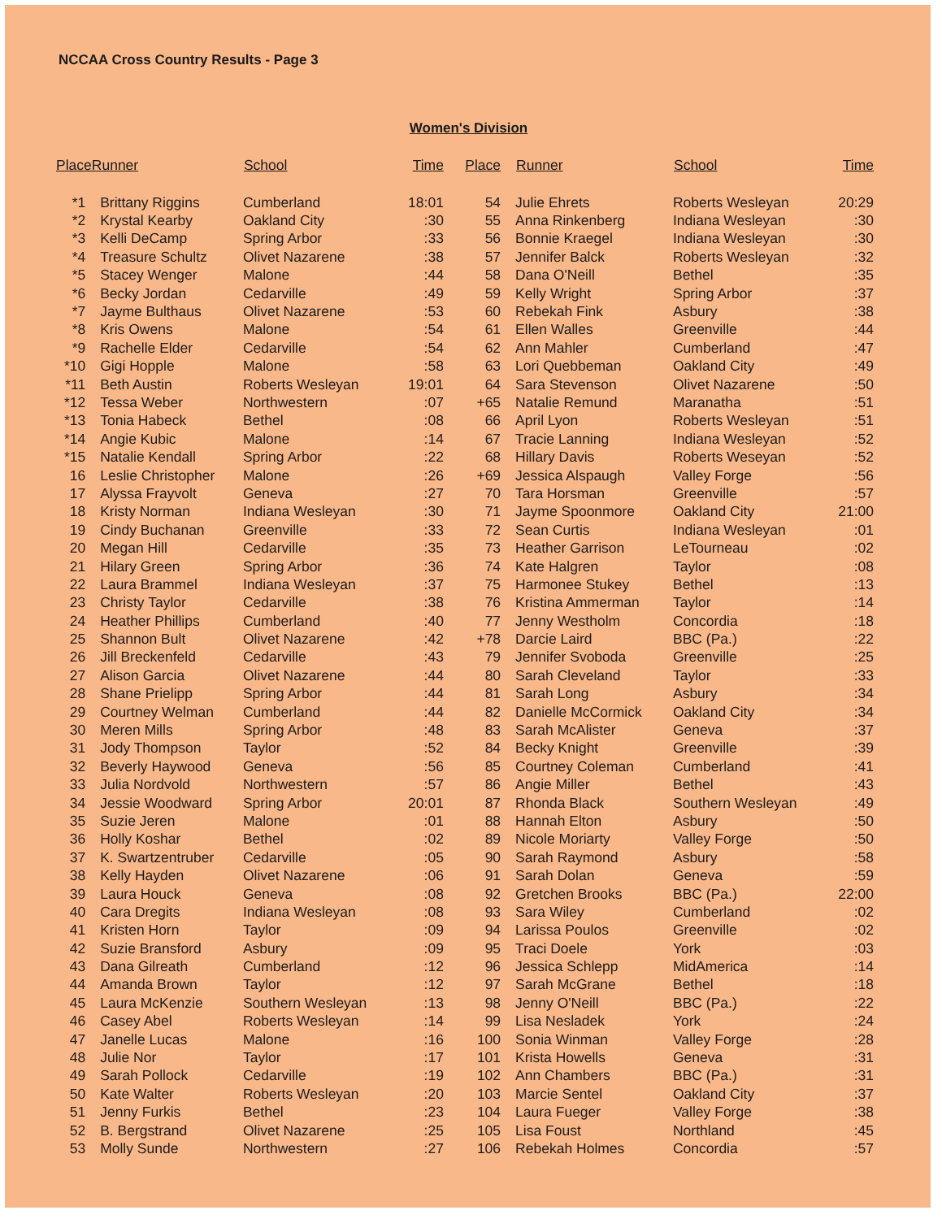NCCAA Cross Country Results - Page 3
Women's Division
| PlaceRunner | | School | Time | Place | Runner | School | Time |
| --- | --- | --- | --- | --- | --- | --- | --- |
| *1 | Brittany Riggins | Cumberland | 18:01 | 54 | Julie Ehrets | Roberts Wesleyan | 20:29 |
| *2 | Krystal Kearby | Oakland City | :30 | 55 | Anna Rinkenberg | Indiana Wesleyan | :30 |
| *3 | Kelli DeCamp | Spring Arbor | :33 | 56 | Bonnie Kraegel | Indiana Wesleyan | :30 |
| *4 | Treasure Schultz | Olivet Nazarene | :38 | 57 | Jennifer Balck | Roberts Wesleyan | :32 |
| *5 | Stacey Wenger | Malone | :44 | 58 | Dana O'Neill | Bethel | :35 |
| *6 | Becky Jordan | Cedarville | :49 | 59 | Kelly Wright | Spring Arbor | :37 |
| *7 | Jayme Bulthaus | Olivet Nazarene | :53 | 60 | Rebekah Fink | Asbury | :38 |
| *8 | Kris Owens | Malone | :54 | 61 | Ellen Walles | Greenville | :44 |
| *9 | Rachelle Elder | Cedarville | :54 | 62 | Ann Mahler | Cumberland | :47 |
| *10 | Gigi Hopple | Malone | :58 | 63 | Lori Quebbeman | Oakland City | :49 |
| *11 | Beth Austin | Roberts Wesleyan | 19:01 | 64 | Sara Stevenson | Olivet Nazarene | :50 |
| *12 | Tessa Weber | Northwestern | :07 | +65 | Natalie Remund | Maranatha | :51 |
| *13 | Tonia Habeck | Bethel | :08 | 66 | April Lyon | Roberts Wesleyan | :51 |
| *14 | Angie Kubic | Malone | :14 | 67 | Tracie Lanning | Indiana Wesleyan | :52 |
| *15 | Natalie Kendall | Spring Arbor | :22 | 68 | Hillary Davis | Roberts Weseyan | :52 |
| 16 | Leslie Christopher | Malone | :26 | +69 | Jessica Alspaugh | Valley Forge | :56 |
| 17 | Alyssa Frayvolt | Geneva | :27 | 70 | Tara Horsman | Greenville | :57 |
| 18 | Kristy Norman | Indiana Wesleyan | :30 | 71 | Jayme Spoonmore | Oakland City | 21:00 |
| 19 | Cindy Buchanan | Greenville | :33 | 72 | Sean Curtis | Indiana Wesleyan | :01 |
| 20 | Megan Hill | Cedarville | :35 | 73 | Heather Garrison | LeTourneau | :02 |
| 21 | Hilary Green | Spring Arbor | :36 | 74 | Kate Halgren | Taylor | :08 |
| 22 | Laura Brammel | Indiana Wesleyan | :37 | 75 | Harmonee Stukey | Bethel | :13 |
| 23 | Christy Taylor | Cedarville | :38 | 76 | Kristina Ammerman | Taylor | :14 |
| 24 | Heather Phillips | Cumberland | :40 | 77 | Jenny Westholm | Concordia | :18 |
| 25 | Shannon Bult | Olivet Nazarene | :42 | +78 | Darcie Laird | BBC (Pa.) | :22 |
| 26 | Jill Breckenfeld | Cedarville | :43 | 79 | Jennifer Svoboda | Greenville | :25 |
| 27 | Alison Garcia | Olivet Nazarene | :44 | 80 | Sarah Cleveland | Taylor | :33 |
| 28 | Shane Prielipp | Spring Arbor | :44 | 81 | Sarah Long | Asbury | :34 |
| 29 | Courtney Welman | Cumberland | :44 | 82 | Danielle McCormick | Oakland City | :34 |
| 30 | Meren Mills | Spring Arbor | :48 | 83 | Sarah McAlister | Geneva | :37 |
| 31 | Jody Thompson | Taylor | :52 | 84 | Becky Knight | Greenville | :39 |
| 32 | Beverly Haywood | Geneva | :56 | 85 | Courtney Coleman | Cumberland | :41 |
| 33 | Julia Nordvold | Northwestern | :57 | 86 | Angie Miller | Bethel | :43 |
| 34 | Jessie Woodward | Spring Arbor | 20:01 | 87 | Rhonda Black | Southern Wesleyan | :49 |
| 35 | Suzie Jeren | Malone | :01 | 88 | Hannah Elton | Asbury | :50 |
| 36 | Holly Koshar | Bethel | :02 | 89 | Nicole Moriarty | Valley Forge | :50 |
| 37 | K. Swartzentruber | Cedarville | :05 | 90 | Sarah Raymond | Asbury | :58 |
| 38 | Kelly Hayden | Olivet Nazarene | :06 | 91 | Sarah Dolan | Geneva | :59 |
| 39 | Laura Houck | Geneva | :08 | 92 | Gretchen Brooks | BBC (Pa.) | 22:00 |
| 40 | Cara Dregits | Indiana Wesleyan | :08 | 93 | Sara Wiley | Cumberland | :02 |
| 41 | Kristen Horn | Taylor | :09 | 94 | Larissa Poulos | Greenville | :02 |
| 42 | Suzie Bransford | Asbury | :09 | 95 | Traci Doele | York | :03 |
| 43 | Dana Gilreath | Cumberland | :12 | 96 | Jessica Schlepp | MidAmerica | :14 |
| 44 | Amanda Brown | Taylor | :12 | 97 | Sarah McGrane | Bethel | :18 |
| 45 | Laura McKenzie | Southern Wesleyan | :13 | 98 | Jenny O'Neill | BBC (Pa.) | :22 |
| 46 | Casey Abel | Roberts Wesleyan | :14 | 99 | Lisa Nesladek | York | :24 |
| 47 | Janelle Lucas | Malone | :16 | 100 | Sonia Winman | Valley Forge | :28 |
| 48 | Julie Nor | Taylor | :17 | 101 | Krista Howells | Geneva | :31 |
| 49 | Sarah Pollock | Cedarville | :19 | 102 | Ann Chambers | BBC (Pa.) | :31 |
| 50 | Kate Walter | Roberts Wesleyan | :20 | 103 | Marcie Sentel | Oakland City | :37 |
| 51 | Jenny Furkis | Bethel | :23 | 104 | Laura Fueger | Valley Forge | :38 |
| 52 | B. Bergstrand | Olivet Nazarene | :25 | 105 | Lisa Foust | Northland | :45 |
| 53 | Molly Sunde | Northwestern | :27 | 106 | Rebekah Holmes | Concordia | :57 |